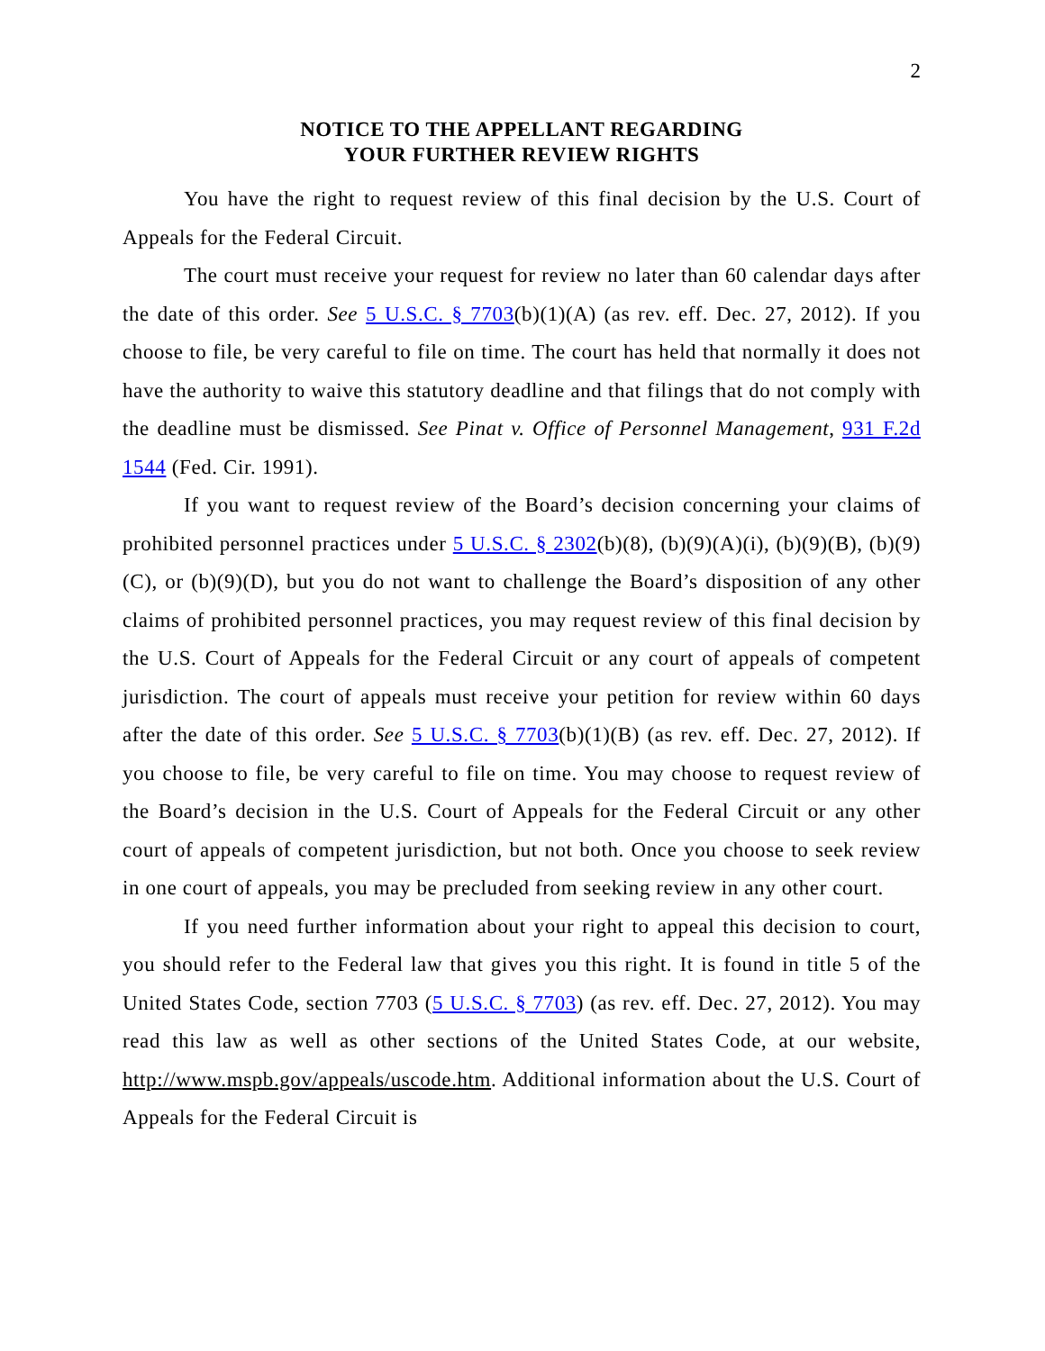2
NOTICE TO THE APPELLANT REGARDING
YOUR FURTHER REVIEW RIGHTS
You have the right to request review of this final decision by the U.S. Court of Appeals for the Federal Circuit.
The court must receive your request for review no later than 60 calendar days after the date of this order. See 5 U.S.C. § 7703(b)(1)(A) (as rev. eff. Dec. 27, 2012). If you choose to file, be very careful to file on time. The court has held that normally it does not have the authority to waive this statutory deadline and that filings that do not comply with the deadline must be dismissed. See Pinat v. Office of Personnel Management, 931 F.2d 1544 (Fed. Cir. 1991).
If you want to request review of the Board’s decision concerning your claims of prohibited personnel practices under 5 U.S.C. § 2302(b)(8), (b)(9)(A)(i), (b)(9)(B), (b)(9)(C), or (b)(9)(D), but you do not want to challenge the Board’s disposition of any other claims of prohibited personnel practices, you may request review of this final decision by the U.S. Court of Appeals for the Federal Circuit or any court of appeals of competent jurisdiction. The court of appeals must receive your petition for review within 60 days after the date of this order. See 5 U.S.C. § 7703(b)(1)(B) (as rev. eff. Dec. 27, 2012). If you choose to file, be very careful to file on time. You may choose to request review of the Board’s decision in the U.S. Court of Appeals for the Federal Circuit or any other court of appeals of competent jurisdiction, but not both. Once you choose to seek review in one court of appeals, you may be precluded from seeking review in any other court.
If you need further information about your right to appeal this decision to court, you should refer to the Federal law that gives you this right. It is found in title 5 of the United States Code, section 7703 (5 U.S.C. § 7703) (as rev. eff. Dec. 27, 2012). You may read this law as well as other sections of the United States Code, at our website, http://www.mspb.gov/appeals/uscode.htm. Additional information about the U.S. Court of Appeals for the Federal Circuit is